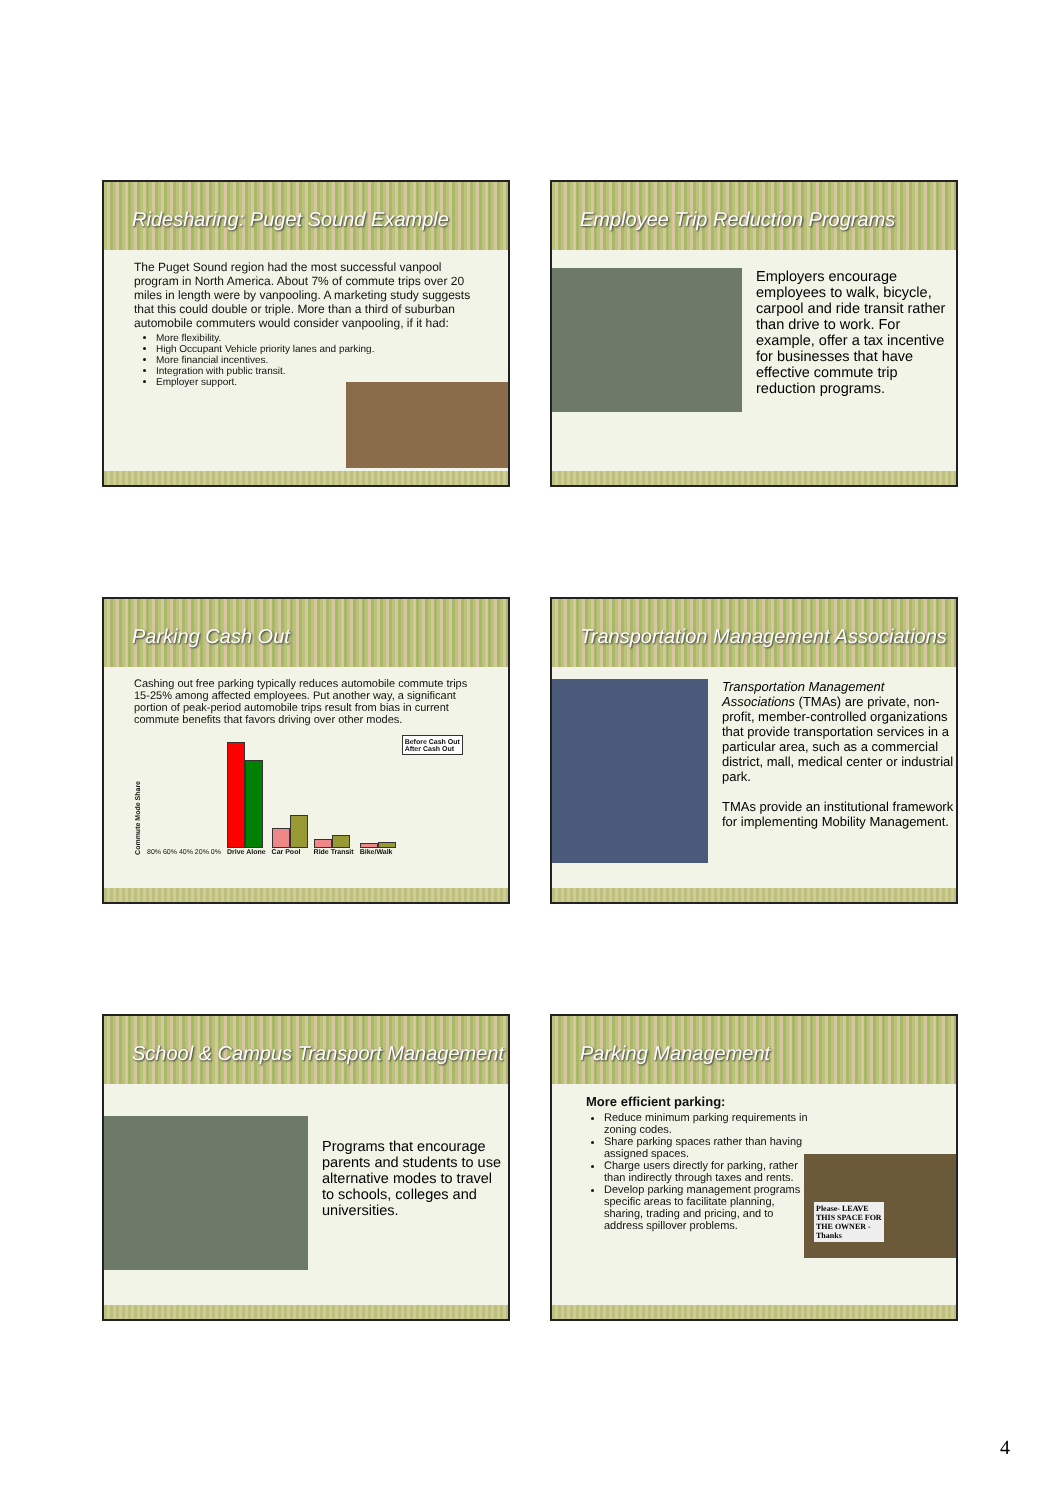Ridesharing: Puget Sound Example
The Puget Sound region had the most successful vanpool program in North America. About 7% of commute trips over 20 miles in length were by vanpooling. A marketing study suggests that this could double or triple. More than a third of suburban automobile commuters would consider vanpooling, if it had:
More flexibility.
High Occupant Vehicle priority lanes and parking.
More financial incentives.
Integration with public transit.
Employer support.
Employee Trip Reduction Programs
Employers encourage employees to walk, bicycle, carpool and ride transit rather than drive to work. For example, offer a tax incentive for businesses that have effective commute trip reduction programs.
Parking Cash Out
Cashing out free parking typically reduces automobile commute trips 15-25% among affected employees. Put another way, a significant portion of peak-period automobile trips result from bias in current commute benefits that favors driving over other modes.
Commute Mode Share 80% 60% 40% 20% 0%
Drive Alone
Car Pool
Ride Transit
Bike/Walk
Before Cash Out
After Cash Out
Transportation Management Associations
Transportation Management Associations (TMAs) are private, non-profit, member-controlled organizations that provide transportation services in a particular area, such as a commercial district, mall, medical center or industrial park.
TMAs provide an institutional framework for implementing Mobility Management.
School & Campus Transport Management
Programs that encourage parents and students to use alternative modes to travel to schools, colleges and universities.
Parking Management
More efficient parking:
Reduce minimum parking requirements in zoning codes.
Share parking spaces rather than having assigned spaces.
Charge users directly for parking, rather than indirectly through taxes and rents.
Develop parking management programs in specific areas to facilitate planning, sharing, trading and pricing, and to address spillover problems.
Please- LEAVE THIS SPACE FOR THE OWNER -Thanks
4